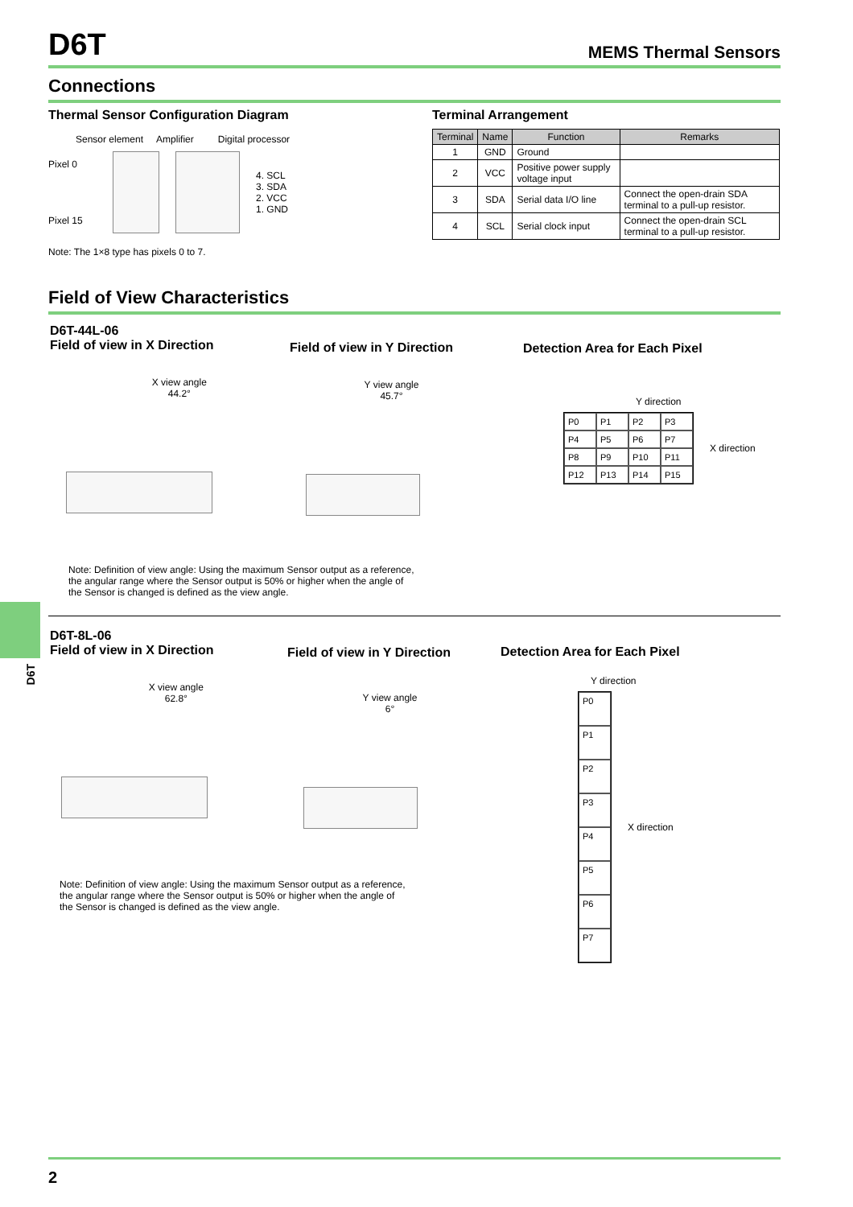D6T
MEMS Thermal Sensors
Connections
Thermal Sensor Configuration Diagram
Sensor element Amplifier Digital processor
Pixel 0
Pixel 15
4. SCL
3. SDA
2. VCC
1. GND
Note: The 1×8 type has pixels 0 to 7.
Terminal Arrangement
| Terminal | Name | Function | Remarks |
| --- | --- | --- | --- |
| 1 | GND | Ground | |
| 2 | VCC | Positive power supply voltage input | |
| 3 | SDA | Serial data I/O line | Connect the open-drain SDA terminal to a pull-up resistor. |
| 4 | SCL | Serial clock input | Connect the open-drain SCL terminal to a pull-up resistor. |
Field of View Characteristics
D6T-44L-06
Field of view in X Direction
X view angle
44.2°
Field of view in Y Direction
Y view angle
45.7°
Detection Area for Each Pixel
Y direction
P0
P1
P2
P3
P4
P5
P6
P7
P8
P9
P10
P11
P12
P13
P14
P15
X direction
Note: Definition of view angle: Using the maximum Sensor output as a reference, the angular range where the Sensor output is 50% or higher when the angle of the Sensor is changed is defined as the view angle.
D6T
D6T-8L-06
Field of view in X Direction
X view angle
62.8°
Field of view in Y Direction
Y view angle
6°
Detection Area for Each Pixel
Y direction
P0
P1
P2
P3
P4
P5
P6
P7
X direction
Note: Definition of view angle: Using the maximum Sensor output as a reference, the angular range where the Sensor output is 50% or higher when the angle of the Sensor is changed is defined as the view angle.
2